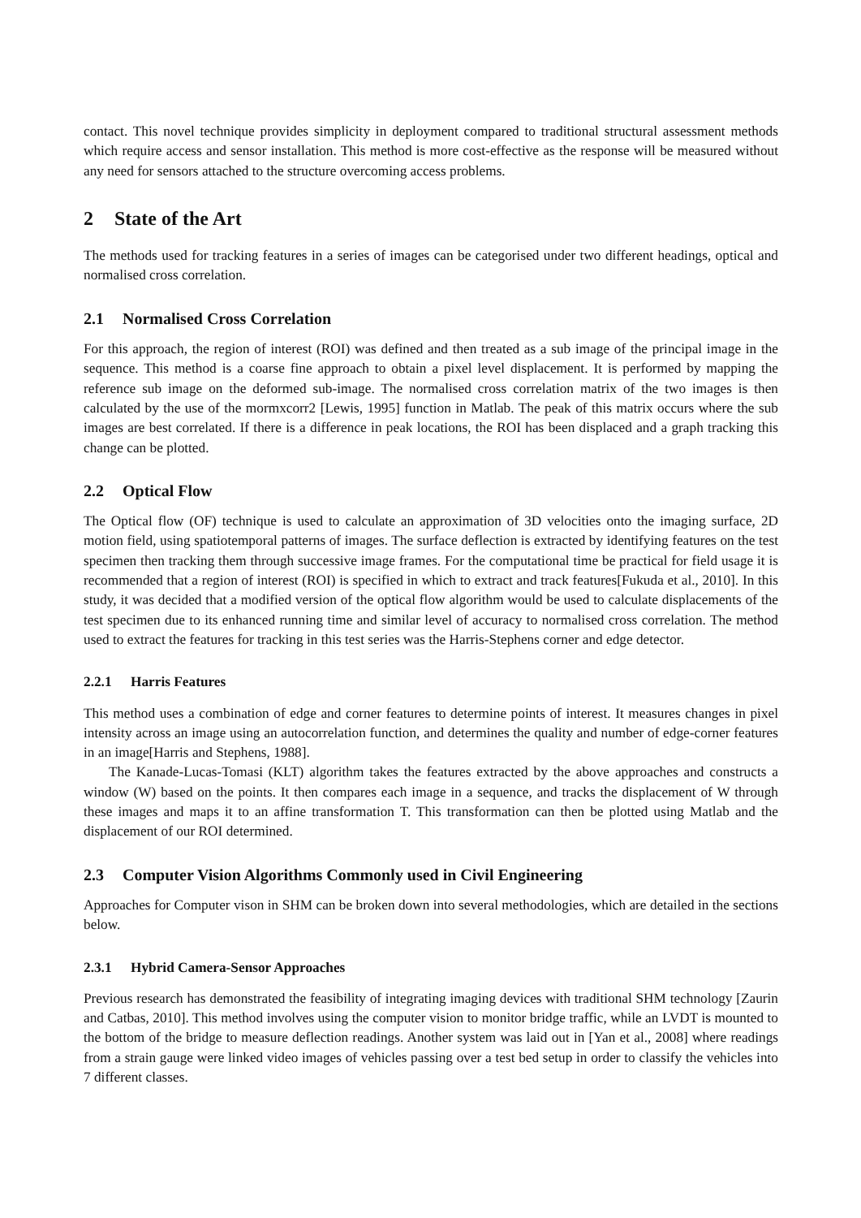contact. This novel technique provides simplicity in deployment compared to traditional structural assessment methods which require access and sensor installation. This method is more cost-effective as the response will be measured without any need for sensors attached to the structure overcoming access problems.
2 State of the Art
The methods used for tracking features in a series of images can be categorised under two different headings, optical and normalised cross correlation.
2.1 Normalised Cross Correlation
For this approach, the region of interest (ROI) was defined and then treated as a sub image of the principal image in the sequence. This method is a coarse fine approach to obtain a pixel level displacement. It is performed by mapping the reference sub image on the deformed sub-image. The normalised cross correlation matrix of the two images is then calculated by the use of the mormxcorr2 [Lewis, 1995] function in Matlab. The peak of this matrix occurs where the sub images are best correlated. If there is a difference in peak locations, the ROI has been displaced and a graph tracking this change can be plotted.
2.2 Optical Flow
The Optical flow (OF) technique is used to calculate an approximation of 3D velocities onto the imaging surface, 2D motion field, using spatiotemporal patterns of images. The surface deflection is extracted by identifying features on the test specimen then tracking them through successive image frames. For the computational time be practical for field usage it is recommended that a region of interest (ROI) is specified in which to extract and track features[Fukuda et al., 2010]. In this study, it was decided that a modified version of the optical flow algorithm would be used to calculate displacements of the test specimen due to its enhanced running time and similar level of accuracy to normalised cross correlation. The method used to extract the features for tracking in this test series was the Harris-Stephens corner and edge detector.
2.2.1 Harris Features
This method uses a combination of edge and corner features to determine points of interest. It measures changes in pixel intensity across an image using an autocorrelation function, and determines the quality and number of edge-corner features in an image[Harris and Stephens, 1988].
The Kanade-Lucas-Tomasi (KLT) algorithm takes the features extracted by the above approaches and constructs a window (W) based on the points. It then compares each image in a sequence, and tracks the displacement of W through these images and maps it to an affine transformation T. This transformation can then be plotted using Matlab and the displacement of our ROI determined.
2.3 Computer Vision Algorithms Commonly used in Civil Engineering
Approaches for Computer vison in SHM can be broken down into several methodologies, which are detailed in the sections below.
2.3.1 Hybrid Camera-Sensor Approaches
Previous research has demonstrated the feasibility of integrating imaging devices with traditional SHM technology [Zaurin and Catbas, 2010]. This method involves using the computer vision to monitor bridge traffic, while an LVDT is mounted to the bottom of the bridge to measure deflection readings. Another system was laid out in [Yan et al., 2008] where readings from a strain gauge were linked video images of vehicles passing over a test bed setup in order to classify the vehicles into 7 different classes.